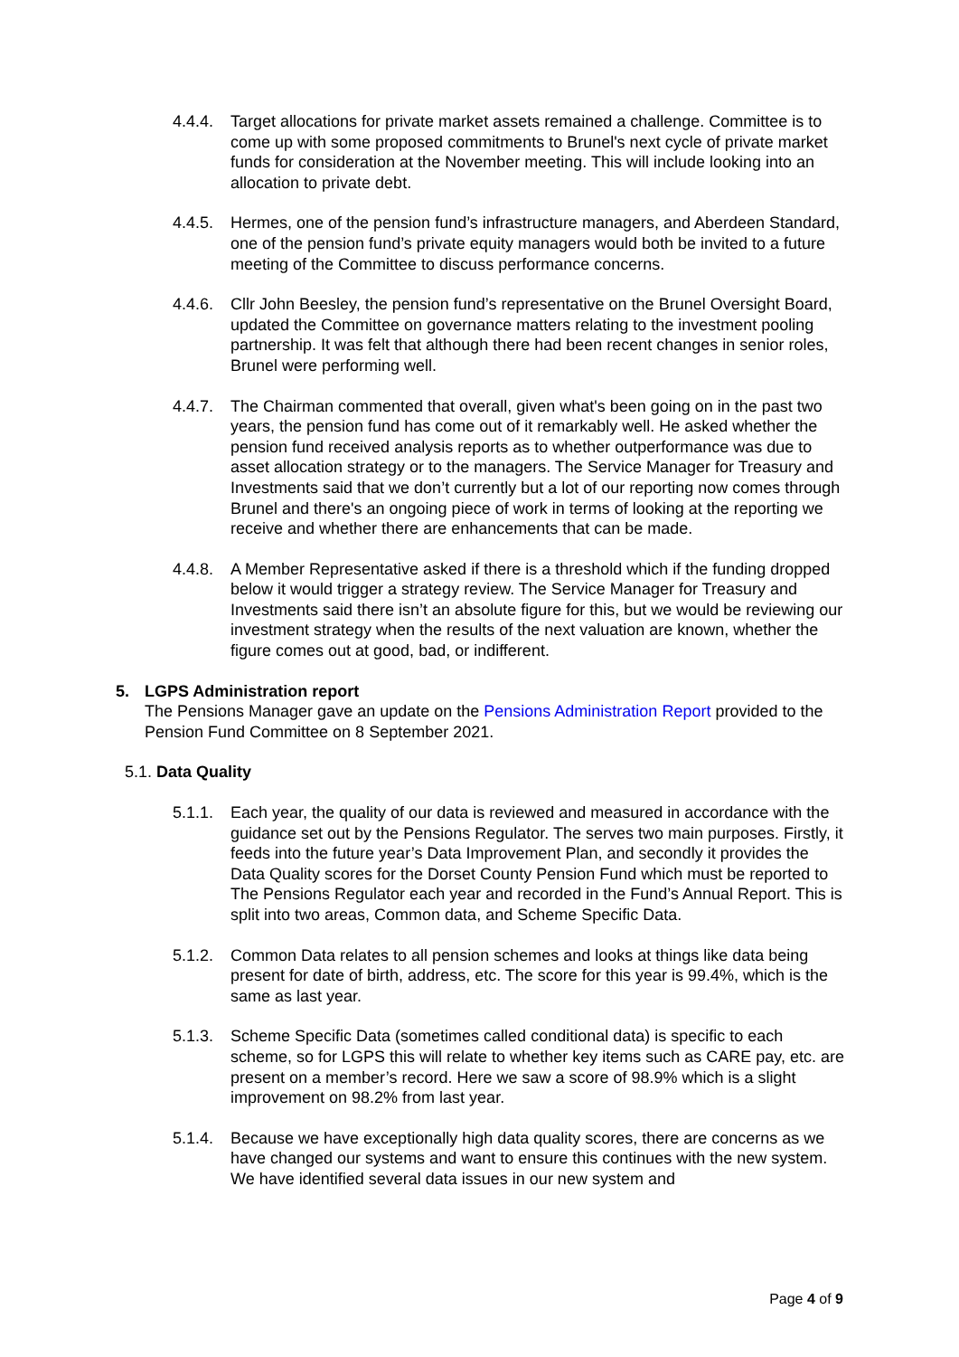4.4.4.
Target allocations for private market assets remained a challenge. Committee is to come up with some proposed commitments to Brunel's next cycle of private market funds for consideration at the November meeting. This will include looking into an allocation to private debt.
4.4.5.
Hermes, one of the pension fund’s infrastructure managers, and Aberdeen Standard, one of the pension fund’s private equity managers would both be invited to a future meeting of the Committee to discuss performance concerns.
4.4.6.
Cllr John Beesley, the pension fund’s representative on the Brunel Oversight Board, updated the Committee on governance matters relating to the investment pooling partnership. It was felt that although there had been recent changes in senior roles, Brunel were performing well.
4.4.7.
The Chairman commented that overall, given what's been going on in the past two years, the pension fund has come out of it remarkably well. He asked whether the pension fund received analysis reports as to whether outperformance was due to asset allocation strategy or to the managers. The Service Manager for Treasury and Investments said that we don’t currently but a lot of our reporting now comes through Brunel and there's an ongoing piece of work in terms of looking at the reporting we receive and whether there are enhancements that can be made.
4.4.8.
A Member Representative asked if there is a threshold which if the funding dropped below it would trigger a strategy review. The Service Manager for Treasury and Investments said there isn’t an absolute figure for this, but we would be reviewing our investment strategy when the results of the next valuation are known, whether the figure comes out at good, bad, or indifferent.
5. LGPS Administration report
The Pensions Manager gave an update on the Pensions Administration Report provided to the Pension Fund Committee on 8 September 2021.
5.1. Data Quality
5.1.1.
Each year, the quality of our data is reviewed and measured in accordance with the guidance set out by the Pensions Regulator. The serves two main purposes. Firstly, it feeds into the future year’s Data Improvement Plan, and secondly it provides the Data Quality scores for the Dorset County Pension Fund which must be reported to The Pensions Regulator each year and recorded in the Fund’s Annual Report. This is split into two areas, Common data, and Scheme Specific Data.
5.1.2.
Common Data relates to all pension schemes and looks at things like data being present for date of birth, address, etc. The score for this year is 99.4%, which is the same as last year.
5.1.3.
Scheme Specific Data (sometimes called conditional data) is specific to each scheme, so for LGPS this will relate to whether key items such as CARE pay, etc. are present on a member’s record. Here we saw a score of 98.9% which is a slight improvement on 98.2% from last year.
5.1.4.
Because we have exceptionally high data quality scores, there are concerns as we have changed our systems and want to ensure this continues with the new system. We have identified several data issues in our new system and
Page 4 of 9